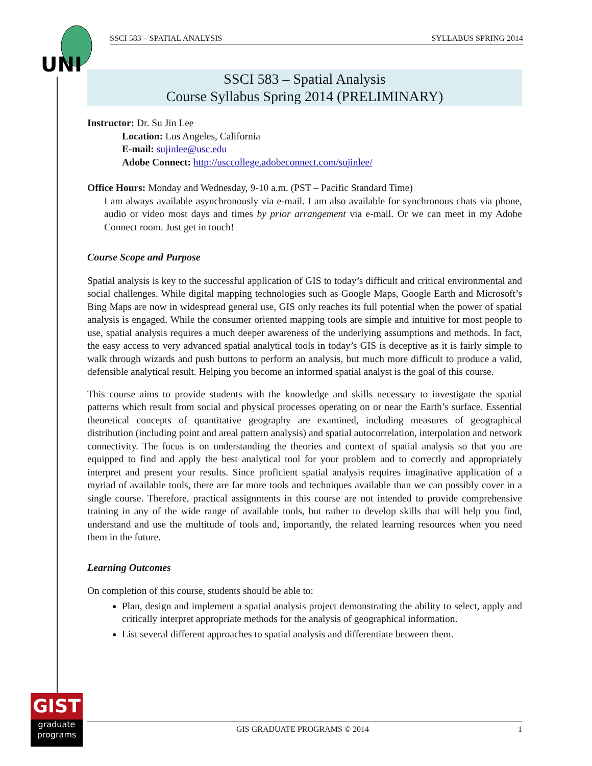UNI
SSCI 583 – SPATIAL ANALYSIS SYLLABUS SPRING 2014
SSCI 583 – Spatial Analysis
Course Syllabus Spring 2014 (PRELIMINARY)
Instructor: Dr. Su Jin Lee
Location: Los Angeles, California
E-mail: sujinlee@usc.edu
Adobe Connect: http://usccollege.adobeconnect.com/sujinlee/
Office Hours: Monday and Wednesday, 9-10 a.m. (PST – Pacific Standard Time)
I am always available asynchronously via e-mail. I am also available for synchronous chats via phone, audio or video most days and times by prior arrangement via e-mail. Or we can meet in my Adobe Connect room. Just get in touch!
Course Scope and Purpose
Spatial analysis is key to the successful application of GIS to today’s difficult and critical environmental and social challenges. While digital mapping technologies such as Google Maps, Google Earth and Microsoft’s Bing Maps are now in widespread general use, GIS only reaches its full potential when the power of spatial analysis is engaged. While the consumer oriented mapping tools are simple and intuitive for most people to use, spatial analysis requires a much deeper awareness of the underlying assumptions and methods. In fact, the easy access to very advanced spatial analytical tools in today’s GIS is deceptive as it is fairly simple to walk through wizards and push buttons to perform an analysis, but much more difficult to produce a valid, defensible analytical result. Helping you become an informed spatial analyst is the goal of this course.
This course aims to provide students with the knowledge and skills necessary to investigate the spatial patterns which result from social and physical processes operating on or near the Earth’s surface. Essential theoretical concepts of quantitative geography are examined, including measures of geographical distribution (including point and areal pattern analysis) and spatial autocorrelation, interpolation and network connectivity. The focus is on understanding the theories and context of spatial analysis so that you are equipped to find and apply the best analytical tool for your problem and to correctly and appropriately interpret and present your results. Since proficient spatial analysis requires imaginative application of a myriad of available tools, there are far more tools and techniques available than we can possibly cover in a single course. Therefore, practical assignments in this course are not intended to provide comprehensive training in any of the wide range of available tools, but rather to develop skills that will help you find, understand and use the multitude of tools and, importantly, the related learning resources when you need them in the future.
Learning Outcomes
On completion of this course, students should be able to:
Plan, design and implement a spatial analysis project demonstrating the ability to select, apply and critically interpret appropriate methods for the analysis of geographical information.
List several different approaches to spatial analysis and differentiate between them.
GIST
graduate
programs
GIS GRADUATE PROGRAMS © 2014 1